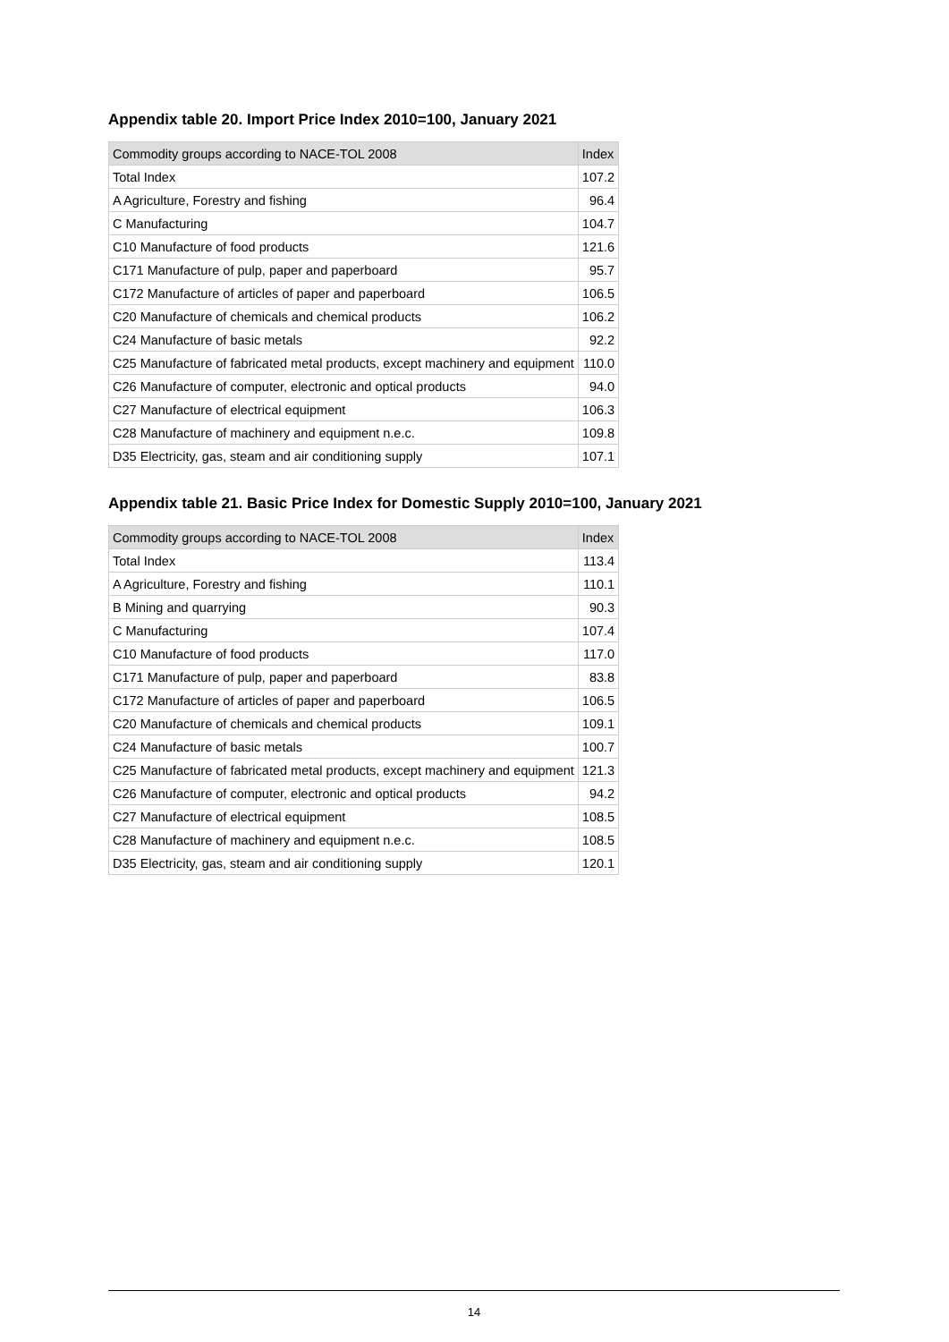Appendix table 20. Import Price Index 2010=100, January 2021
| Commodity groups according to NACE-TOL 2008 | Index |
| --- | --- |
| Total Index | 107.2 |
| A Agriculture, Forestry and fishing | 96.4 |
| C Manufacturing | 104.7 |
| C10 Manufacture of food products | 121.6 |
| C171 Manufacture of pulp, paper and paperboard | 95.7 |
| C172 Manufacture of articles of paper and paperboard | 106.5 |
| C20 Manufacture of chemicals and chemical products | 106.2 |
| C24 Manufacture of basic metals | 92.2 |
| C25 Manufacture of fabricated metal products, except machinery and equipment | 110.0 |
| C26 Manufacture of computer, electronic and optical products | 94.0 |
| C27 Manufacture of electrical equipment | 106.3 |
| C28 Manufacture of machinery and equipment n.e.c. | 109.8 |
| D35 Electricity, gas, steam and air conditioning supply | 107.1 |
Appendix table 21. Basic Price Index for Domestic Supply 2010=100, January 2021
| Commodity groups according to NACE-TOL 2008 | Index |
| --- | --- |
| Total Index | 113.4 |
| A Agriculture, Forestry and fishing | 110.1 |
| B Mining and quarrying | 90.3 |
| C Manufacturing | 107.4 |
| C10 Manufacture of food products | 117.0 |
| C171 Manufacture of pulp, paper and paperboard | 83.8 |
| C172 Manufacture of articles of paper and paperboard | 106.5 |
| C20 Manufacture of chemicals and chemical products | 109.1 |
| C24 Manufacture of basic metals | 100.7 |
| C25 Manufacture of fabricated metal products, except machinery and equipment | 121.3 |
| C26 Manufacture of computer, electronic and optical products | 94.2 |
| C27 Manufacture of electrical equipment | 108.5 |
| C28 Manufacture of machinery and equipment n.e.c. | 108.5 |
| D35 Electricity, gas, steam and air conditioning supply | 120.1 |
14